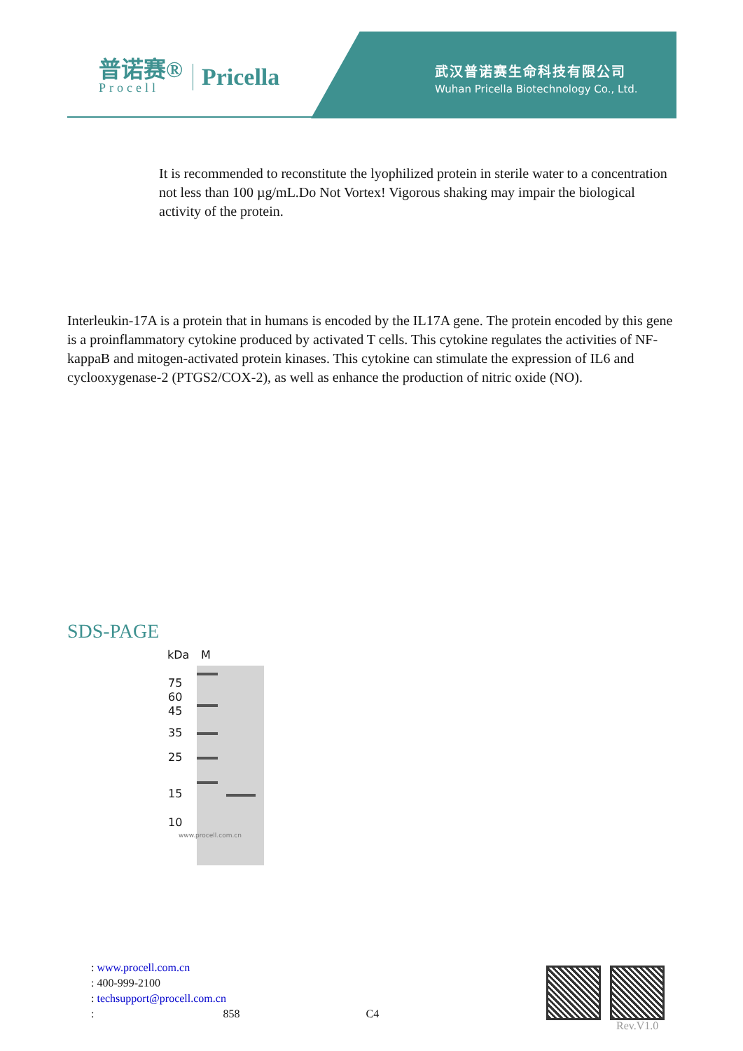普诺赛®
Procell
Pricella
武汉普诺赛生命科技有限公司
Wuhan Pricella Biotechnology Co., Ltd.
It is recommended to reconstitute the lyophilized protein in sterile water to a concentration not less than 100 µg/mL.Do Not Vortex! Vigorous shaking may impair the biological activity of the protein.
Interleukin-17A is a protein that in humans is encoded by the IL17A gene. The protein encoded by this gene is a proinflammatory cytokine produced by activated T cells. This cytokine regulates the activities of NF-kappaB and mitogen-activated protein kinases. This cytokine can stimulate the expression of IL6 and cyclooxygenase-2 (PTGS2/COX-2), as well as enhance the production of nitric oxide (NO).
SDS-PAGE
kDa M
75
60
45
35
25
15
10
www.procell.com.cn
: www.procell.com.cn
: 400-999-2100
: techsupport@procell.com.cn
: 858 C4
Rev.V1.0